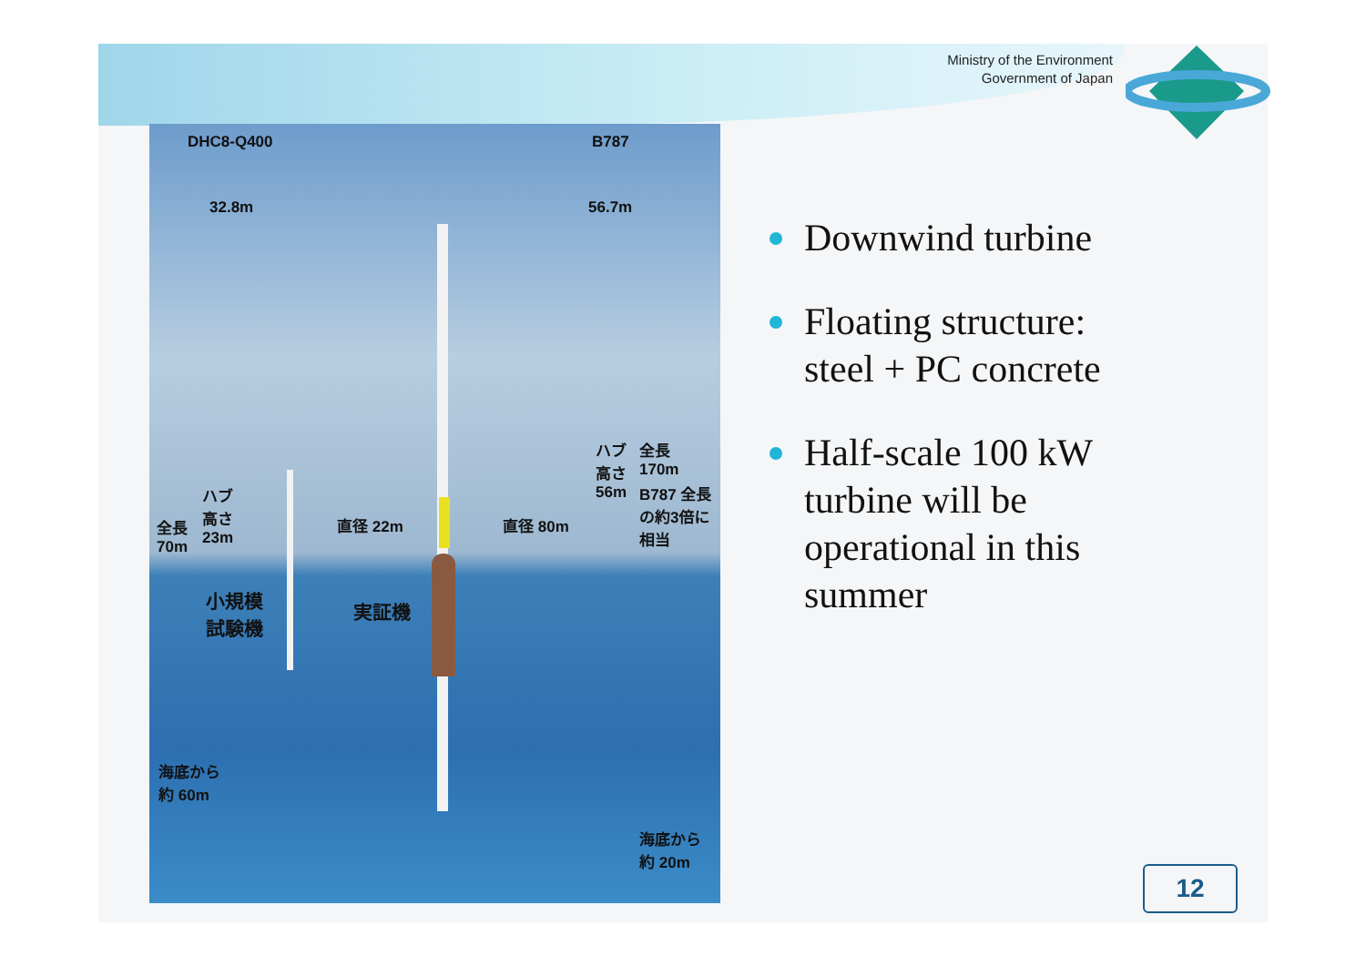Ministry of the Environment
Government of Japan
DHC8-Q400
32.8m
B787
56.7m
ハブ
高さ
56m
全長
170m
B787 全長
の約3倍に
相当
ハブ
高さ
23m
全長
70m
直径 22m 直径 80m
小規模
試験機
実証機
海底から
約 60m
海底から
約 20m
Downwind turbine
Floating structure: steel + PC concrete
Half-scale 100 kW turbine will be operational in this summer
12